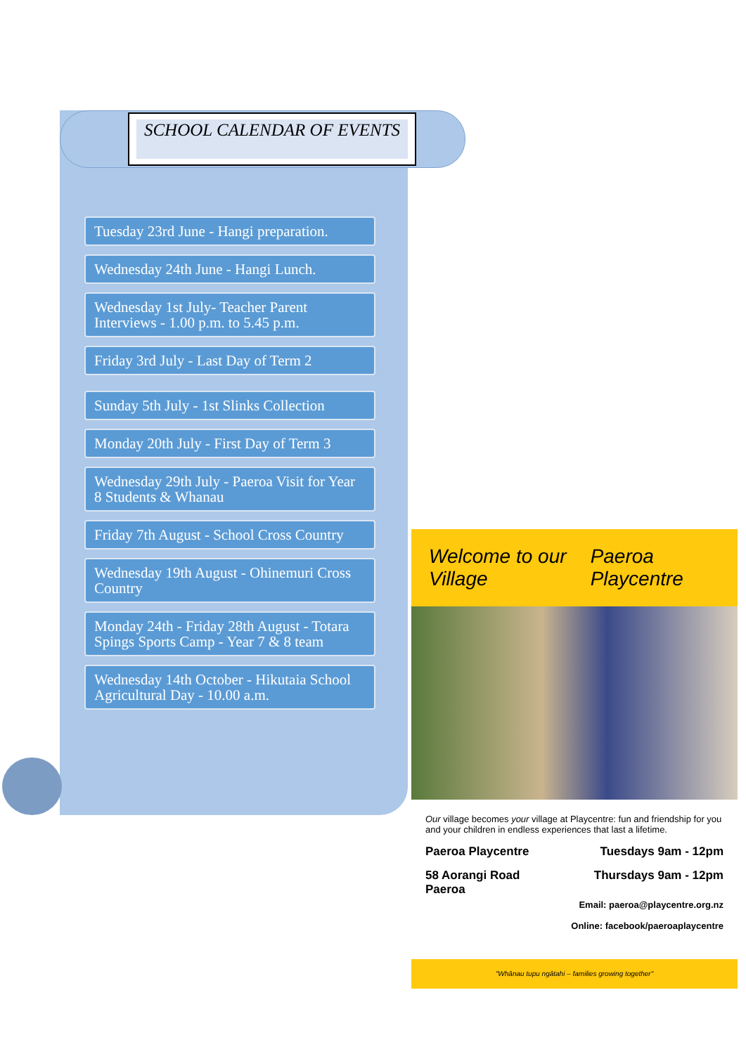SCHOOL CALENDAR OF EVENTS
Tuesday 23rd June - Hangi preparation.
Wednesday 24th June - Hangi Lunch.
Wednesday 1st July- Teacher Parent Interviews - 1.00 p.m. to 5.45 p.m.
Friday 3rd July - Last Day of Term 2
Sunday 5th July - 1st Slinks Collection
Monday 20th July - First Day of Term 3
Wednesday 29th July - Paeroa Visit for Year 8 Students & Whanau
Friday 7th August - School Cross Country
Wednesday 19th August - Ohinemuri Cross Country
Monday 24th - Friday 28th August - Totara Spings Sports Camp - Year 7 & 8 team
Wednesday 14th October - Hikutaia School Agricultural Day - 10.00 a.m.
Welcome to our Village Paeroa Playcentre
Our village becomes your village at Playcentre: fun and friendship for you and your children in endless experiences that last a lifetime.
Paeroa Playcentre Tuesdays 9am - 12pm
58 Aorangi Road
Paeroa Thursdays 9am - 12pm
Email: paeroa@playcentre.org.nz
Online: facebook/paeroaplaycentre
"Whānau tupu ngātahi – families growing together"